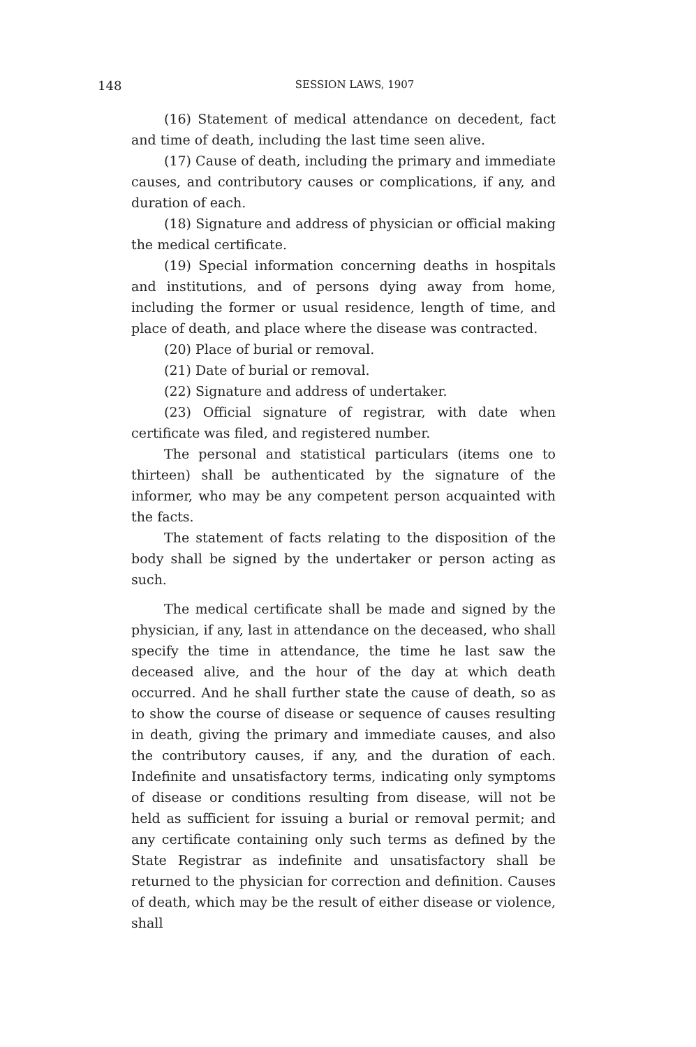148 SESSION LAWS, 1907
(16) Statement of medical attendance on decedent, fact and time of death, including the last time seen alive.
(17) Cause of death, including the primary and immediate causes, and contributory causes or complications, if any, and duration of each.
(18) Signature and address of physician or official making the medical certificate.
(19) Special information concerning deaths in hospitals and institutions, and of persons dying away from home, including the former or usual residence, length of time, and place of death, and place where the disease was contracted.
(20) Place of burial or removal.
(21) Date of burial or removal.
(22) Signature and address of undertaker.
(23) Official signature of registrar, with date when certificate was filed, and registered number.
The personal and statistical particulars (items one to thirteen) shall be authenticated by the signature of the informer, who may be any competent person acquainted with the facts.
The statement of facts relating to the disposition of the body shall be signed by the undertaker or person acting as such.
The medical certificate shall be made and signed by the physician, if any, last in attendance on the deceased, who shall specify the time in attendance, the time he last saw the deceased alive, and the hour of the day at which death occurred. And he shall further state the cause of death, so as to show the course of disease or sequence of causes resulting in death, giving the primary and immediate causes, and also the contributory causes, if any, and the duration of each. Indefinite and unsatisfactory terms, indicating only symptoms of disease or conditions resulting from disease, will not be held as sufficient for issuing a burial or removal permit; and any certificate containing only such terms as defined by the State Registrar as indefinite and unsatisfactory shall be returned to the physician for correction and definition. Causes of death, which may be the result of either disease or violence, shall